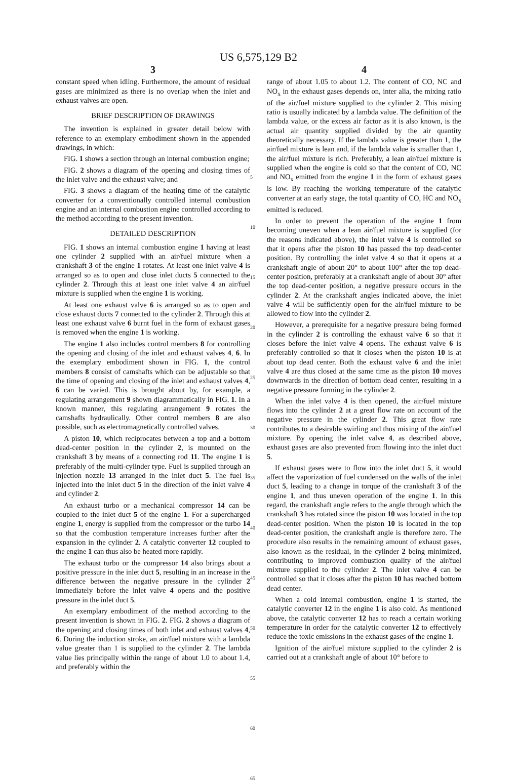US 6,575,129 B2
3
constant speed when idling. Furthermore, the amount of residual gases are minimized as there is no overlap when the inlet and exhaust valves are open.
BRIEF DESCRIPTION OF DRAWINGS
The invention is explained in greater detail below with reference to an exemplary embodiment shown in the appended drawings, in which:
FIG. 1 shows a section through an internal combustion engine;
FIG. 2 shows a diagram of the opening and closing times of the inlet valve and the exhaust valve; and
FIG. 3 shows a diagram of the heating time of the catalytic converter for a conventionally controlled internal combustion engine and an internal combustion engine controlled according to the method according to the present invention.
DETAILED DESCRIPTION
FIG. 1 shows an internal combustion engine 1 having at least one cylinder 2 supplied with an air/fuel mixture when a crankshaft 3 of the engine 1 rotates. At least one inlet valve 4 is arranged so as to open and close inlet ducts 5 connected to the cylinder 2. Through this at least one inlet valve 4 an air/fuel mixture is supplied when the engine 1 is working.
At least one exhaust valve 6 is arranged so as to open and close exhaust ducts 7 connected to the cylinder 2. Through this at least one exhaust valve 6 burnt fuel in the form of exhaust gases is removed when the engine 1 is working.
The engine 1 also includes control members 8 for controlling the opening and closing of the inlet and exhaust valves 4, 6. In the exemplary embodiment shown in FIG. 1, the control members 8 consist of camshafts which can be adjustable so that the time of opening and closing of the inlet and exhaust valves 4, 6 can be varied. This is brought about by, for example, a regulating arrangement 9 shown diagrammatically in FIG. 1. In a known manner, this regulating arrangement 9 rotates the camshafts hydraulically. Other control members 8 are also possible, such as electromagnetically controlled valves.
A piston 10, which reciprocates between a top and a bottom dead-center position in the cylinder 2, is mounted on the crankshaft 3 by means of a connecting rod 11. The engine 1 is preferably of the multi-cylinder type. Fuel is supplied through an injection nozzle 13 arranged in the inlet duct 5. The fuel is injected into the inlet duct 5 in the direction of the inlet valve 4 and cylinder 2.
An exhaust turbo or a mechanical compressor 14 can be coupled to the inlet duct 5 of the engine 1. For a supercharged engine 1, energy is supplied from the compressor or the turbo 14 so that the combustion temperature increases further after the expansion in the cylinder 2. A catalytic converter 12 coupled to the engine 1 can thus also be heated more rapidly.
The exhaust turbo or the compressor 14 also brings about a positive pressure in the inlet duct 5, resulting in an increase in the difference between the negative pressure in the cylinder 2 immediately before the inlet valve 4 opens and the positive pressure in the inlet duct 5.
An exemplary embodiment of the method according to the present invention is shown in FIG. 2. FIG. 2 shows a diagram of the opening and closing times of both inlet and exhaust valves 4, 6. During the induction stroke, an air/fuel mixture with a lambda value greater than 1 is supplied to the cylinder 2. The lambda value lies principally within the range of about 1.0 to about 1.4, and preferably within the
5
10
15
20
25
30
35
40
45
50
55
60
65
4
range of about 1.05 to about 1.2. The content of CO, NC and NO<sub>x</sub> in the exhaust gases depends on, inter alia, the mixing ratio of the air/fuel mixture supplied to the cylinder 2. This mixing ratio is usually indicated by a lambda value. The definition of the lambda value, or the excess air factor as it is also known, is the actual air quantity supplied divided by the air quantity theoretically necessary. If the lambda value is greater than 1, the air/fuel mixture is lean and, if the lambda value is smaller than 1, the air/fuel mixture is rich. Preferably, a lean air/fuel mixture is supplied when the engine is cold so that the content of CO, NC and NO<sub>x</sub> emitted from the engine 1 in the form of exhaust gases is low. By reaching the working temperature of the catalytic converter at an early stage, the total quantity of CO, HC and NO<sub>x</sub> emitted is reduced.
In order to prevent the operation of the engine 1 from becoming uneven when a lean air/fuel mixture is supplied (for the reasons indicated above), the inlet valve 4 is controlled so that it opens after the piston 10 has passed the top dead-center position. By controlling the inlet valve 4 so that it opens at a crankshaft angle of about 20° to about 100° after the top dead-center position, preferably at a crankshaft angle of about 30° after the top dead-center position, a negative pressure occurs in the cylinder 2. At the crankshaft angles indicated above, the inlet valve 4 will be sufficiently open for the air/fuel mixture to be allowed to flow into the cylinder 2.
However, a prerequisite for a negative pressure being formed in the cylinder 2 is controlling the exhaust valve 6 so that it closes before the inlet valve 4 opens. The exhaust valve 6 is preferably controlled so that it closes when the piston 10 is at about top dead center. Both the exhaust valve 6 and the inlet valve 4 are thus closed at the same time as the piston 10 moves downwards in the direction of bottom dead center, resulting in a negative pressure forming in the cylinder 2.
When the inlet valve 4 is then opened, the air/fuel mixture flows into the cylinder 2 at a great flow rate on account of the negative pressure in the cylinder 2. This great flow rate contributes to a desirable swirling and thus mixing of the air/fuel mixture. By opening the inlet valve 4, as described above, exhaust gases are also prevented from flowing into the inlet duct 5.
If exhaust gases were to flow into the inlet duct 5, it would affect the vaporization of fuel condensed on the walls of the inlet duct 5, leading to a change in torque of the crankshaft 3 of the engine 1, and thus uneven operation of the engine 1. In this regard, the crankshaft angle refers to the angle through which the crankshaft 3 has rotated since the piston 10 was located in the top dead-center position. When the piston 10 is located in the top dead-center position, the crankshaft angle is therefore zero. The procedure also results in the remaining amount of exhaust gases, also known as the residual, in the cylinder 2 being minimized, contributing to improved combustion quality of the air/fuel mixture supplied to the cylinder 2. The inlet valve 4 can be controlled so that it closes after the piston 10 has reached bottom dead center.
When a cold internal combustion, engine 1 is started, the catalytic converter 12 in the engine 1 is also cold. As mentioned above, the catalytic converter 12 has to reach a certain working temperature in order for the catalytic converter 12 to effectively reduce the toxic emissions in the exhaust gases of the engine 1.
Ignition of the air/fuel mixture supplied to the cylinder 2 is carried out at a crankshaft angle of about 10° before to